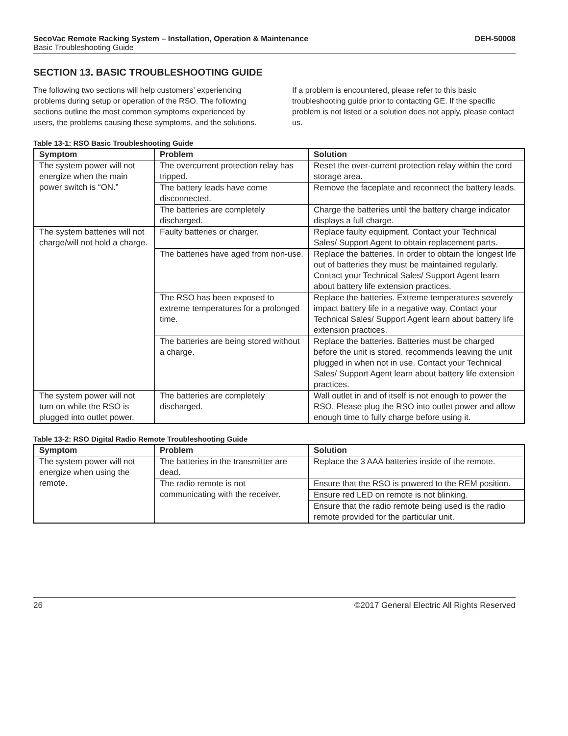SecoVac Remote Racking System – Installation, Operation & Maintenance DEH-50008
Basic Troubleshooting Guide
SECTION 13. BASIC TROUBLESHOOTING GUIDE
The following two sections will help customers’ experiencing problems during setup or operation of the RSO. The following sections outline the most common symptoms experienced by users, the problems causing these symptoms, and the solutions.
If a problem is encountered, please refer to this basic troubleshooting guide prior to contacting GE. If the specific problem is not listed or a solution does not apply, please contact us.
Table 13-1: RSO Basic Troubleshooting Guide
| Symptom | Problem | Solution |
| --- | --- | --- |
| The system power will not energize when the main power switch is “ON.” | The overcurrent protection relay has tripped. | Reset the over-current protection relay within the cord storage area. |
| | The battery leads have come disconnected. | Remove the faceplate and reconnect the battery leads. |
| | The batteries are completely discharged. | Charge the batteries until the battery charge indicator displays a full charge. |
| The system batteries will not charge/will not hold a charge. | Faulty batteries or charger. | Replace faulty equipment. Contact your Technical Sales/ Support Agent to obtain replacement parts. |
| | The batteries have aged from non-use. | Replace the batteries. In order to obtain the longest life out of batteries they must be maintained regularly. Contact your Technical Sales/ Support Agent learn about battery life extension practices. |
| | The RSO has been exposed to extreme temperatures for a prolonged time. | Replace the batteries. Extreme temperatures severely impact battery life in a negative way. Contact your Technical Sales/ Support Agent learn about battery life extension practices. |
| | The batteries are being stored without a charge. | Replace the batteries. Batteries must be charged before the unit is stored. recommends leaving the unit plugged in when not in use. Contact your Technical Sales/ Support Agent learn about battery life extension practices. |
| The system power will not turn on while the RSO is plugged into outlet power. | The batteries are completely discharged. | Wall outlet in and of itself is not enough to power the RSO. Please plug the RSO into outlet power and allow enough time to fully charge before using it. |
Table 13-2: RSO Digital Radio Remote Troubleshooting Guide
| Symptom | Problem | Solution |
| --- | --- | --- |
| The system power will not energize when using the remote. | The batteries in the transmitter are dead. | Replace the 3 AAA batteries inside of the remote. |
| | The radio remote is not communicating with the receiver. | Ensure that the RSO is powered to the REM position. |
| | | Ensure red LED on remote is not blinking. |
| | | Ensure that the radio remote being used is the radio remote provided for the particular unit. |
26 ©2017 General Electric All Rights Reserved